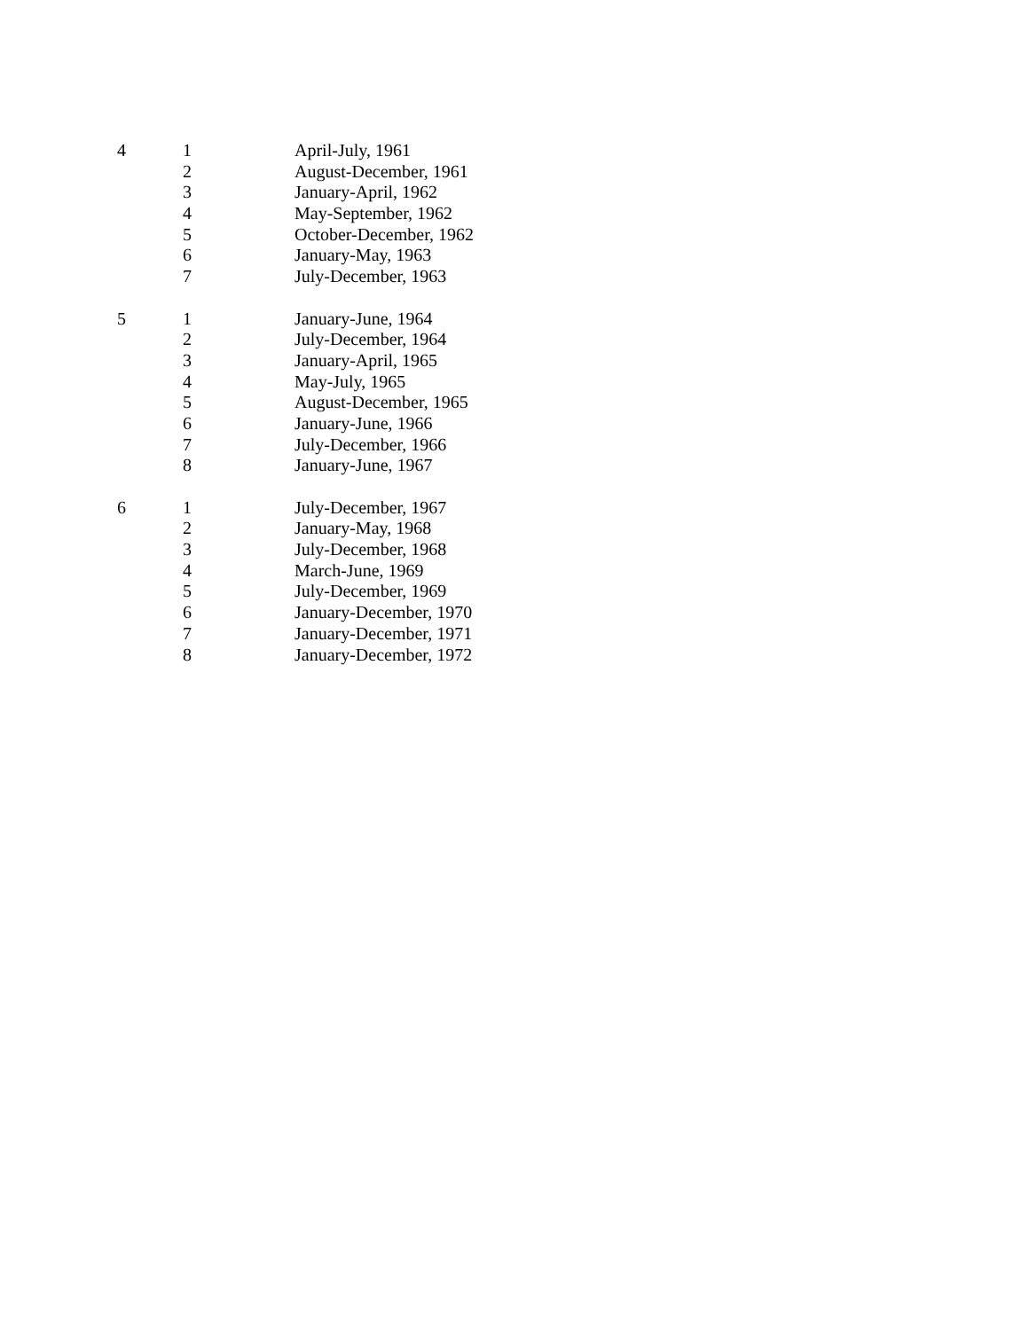| 4 | 1 | April-July, 1961 |
| | 2 | August-December, 1961 |
| | 3 | January-April, 1962 |
| | 4 | May-September, 1962 |
| | 5 | October-December, 1962 |
| | 6 | January-May, 1963 |
| | 7 | July-December, 1963 |
| 5 | 1 | January-June, 1964 |
| | 2 | July-December, 1964 |
| | 3 | January-April, 1965 |
| | 4 | May-July, 1965 |
| | 5 | August-December, 1965 |
| | 6 | January-June, 1966 |
| | 7 | July-December, 1966 |
| | 8 | January-June, 1967 |
| 6 | 1 | July-December, 1967 |
| | 2 | January-May, 1968 |
| | 3 | July-December, 1968 |
| | 4 | March-June, 1969 |
| | 5 | July-December, 1969 |
| | 6 | January-December, 1970 |
| | 7 | January-December, 1971 |
| | 8 | January-December, 1972 |